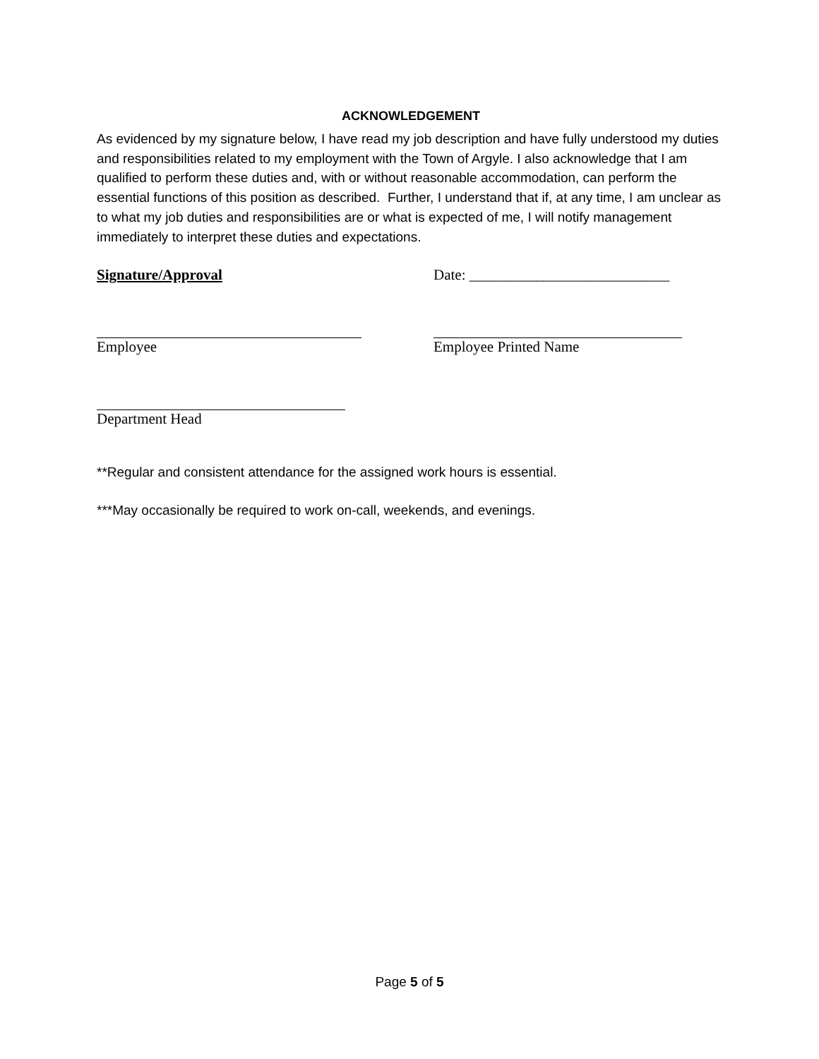ACKNOWLEDGEMENT
As evidenced by my signature below, I have read my job description and have fully understood my duties and responsibilities related to my employment with the Town of Argyle. I also acknowledge that I am qualified to perform these duties and, with or without reasonable accommodation, can perform the essential functions of this position as described. Further, I understand that if, at any time, I am unclear as to what my job duties and responsibilities are or what is expected of me, I will notify management immediately to interpret these duties and expectations.
Signature/Approval Date: ___________________________
Employee Employee Printed Name
Department Head
**Regular and consistent attendance for the assigned work hours is essential.
***May occasionally be required to work on-call, weekends, and evenings.
Page 5 of 5